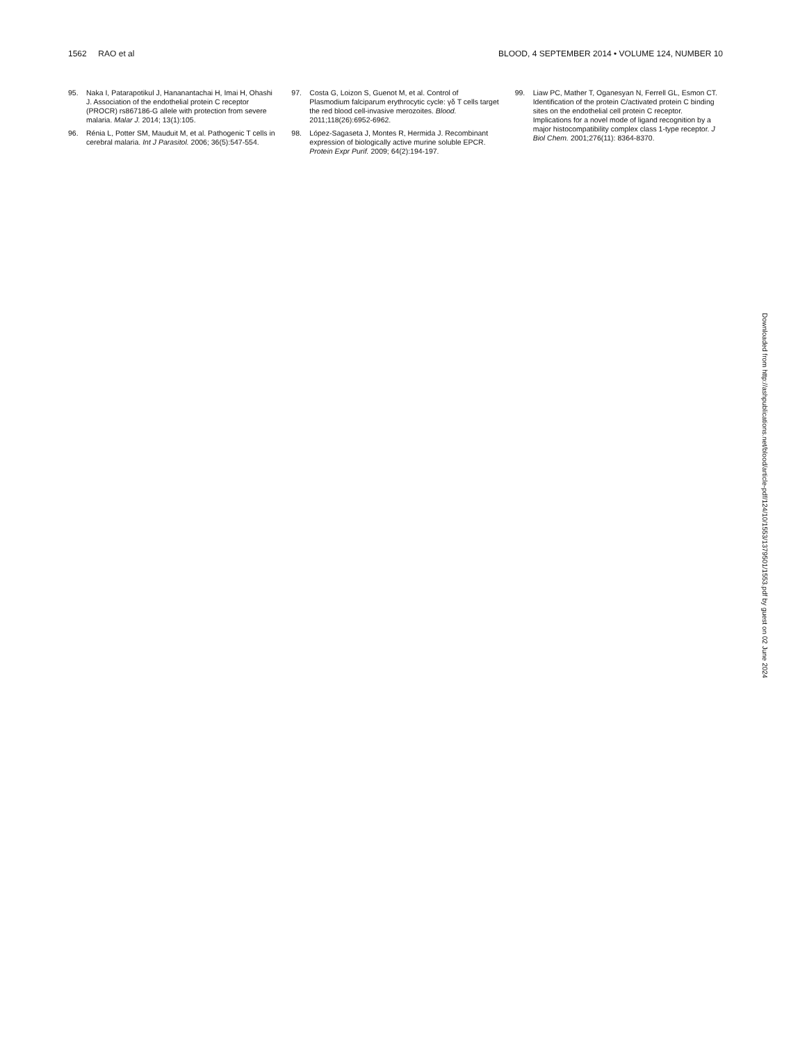1562 RAO et al BLOOD, 4 SEPTEMBER 2014 • VOLUME 124, NUMBER 10
95. Naka I, Patarapotikul J, Hananantachai H, Imai H, Ohashi J. Association of the endothelial protein C receptor (PROCR) rs867186-G allele with protection from severe malaria. Malar J. 2014; 13(1):105.
96. Rénia L, Potter SM, Mauduit M, et al. Pathogenic T cells in cerebral malaria. Int J Parasitol. 2006; 36(5):547-554.
97. Costa G, Loizon S, Guenot M, et al. Control of Plasmodium falciparum erythrocytic cycle: γδ T cells target the red blood cell-invasive merozoites. Blood. 2011;118(26):6952-6962.
98. López-Sagaseta J, Montes R, Hermida J. Recombinant expression of biologically active murine soluble EPCR. Protein Expr Purif. 2009; 64(2):194-197.
99. Liaw PC, Mather T, Oganesyan N, Ferrell GL, Esmon CT. Identification of the protein C/activated protein C binding sites on the endothelial cell protein C receptor. Implications for a novel mode of ligand recognition by a major histocompatibility complex class 1-type receptor. J Biol Chem. 2001;276(11): 8364-8370.
Downloaded from http://ashpublications.net/blood/article-pdf/124/10/1553/1379501/1553.pdf by guest on 02 June 2024